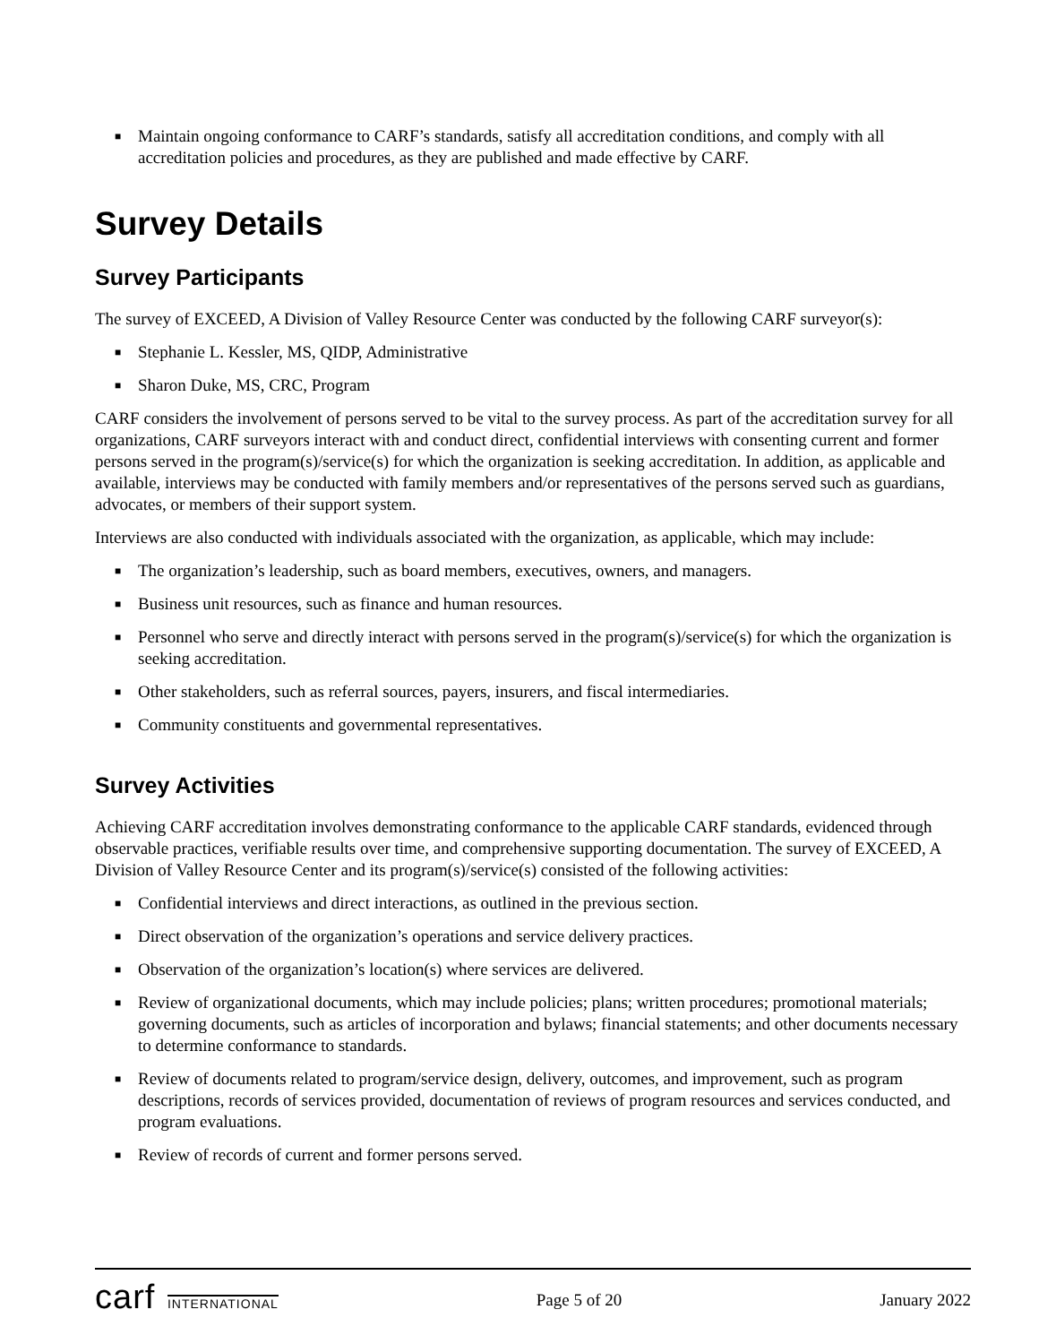■ Maintain ongoing conformance to CARF’s standards, satisfy all accreditation conditions, and comply with all accreditation policies and procedures, as they are published and made effective by CARF.
Survey Details
Survey Participants
The survey of EXCEED, A Division of Valley Resource Center was conducted by the following CARF surveyor(s):
■ Stephanie L. Kessler, MS, QIDP, Administrative
■ Sharon Duke, MS, CRC, Program
CARF considers the involvement of persons served to be vital to the survey process. As part of the accreditation survey for all organizations, CARF surveyors interact with and conduct direct, confidential interviews with consenting current and former persons served in the program(s)/service(s) for which the organization is seeking accreditation. In addition, as applicable and available, interviews may be conducted with family members and/or representatives of the persons served such as guardians, advocates, or members of their support system.
Interviews are also conducted with individuals associated with the organization, as applicable, which may include:
■ The organization’s leadership, such as board members, executives, owners, and managers.
■ Business unit resources, such as finance and human resources.
■ Personnel who serve and directly interact with persons served in the program(s)/service(s) for which the organization is seeking accreditation.
■ Other stakeholders, such as referral sources, payers, insurers, and fiscal intermediaries.
■ Community constituents and governmental representatives.
Survey Activities
Achieving CARF accreditation involves demonstrating conformance to the applicable CARF standards, evidenced through observable practices, verifiable results over time, and comprehensive supporting documentation. The survey of EXCEED, A Division of Valley Resource Center and its program(s)/service(s) consisted of the following activities:
■ Confidential interviews and direct interactions, as outlined in the previous section.
■ Direct observation of the organization’s operations and service delivery practices.
■ Observation of the organization’s location(s) where services are delivered.
■ Review of organizational documents, which may include policies; plans; written procedures; promotional materials; governing documents, such as articles of incorporation and bylaws; financial statements; and other documents necessary to determine conformance to standards.
■ Review of documents related to program/service design, delivery, outcomes, and improvement, such as program descriptions, records of services provided, documentation of reviews of program resources and services conducted, and program evaluations.
■ Review of records of current and former persons served.
carf INTERNATIONAL
Page 5 of 20 January 2022